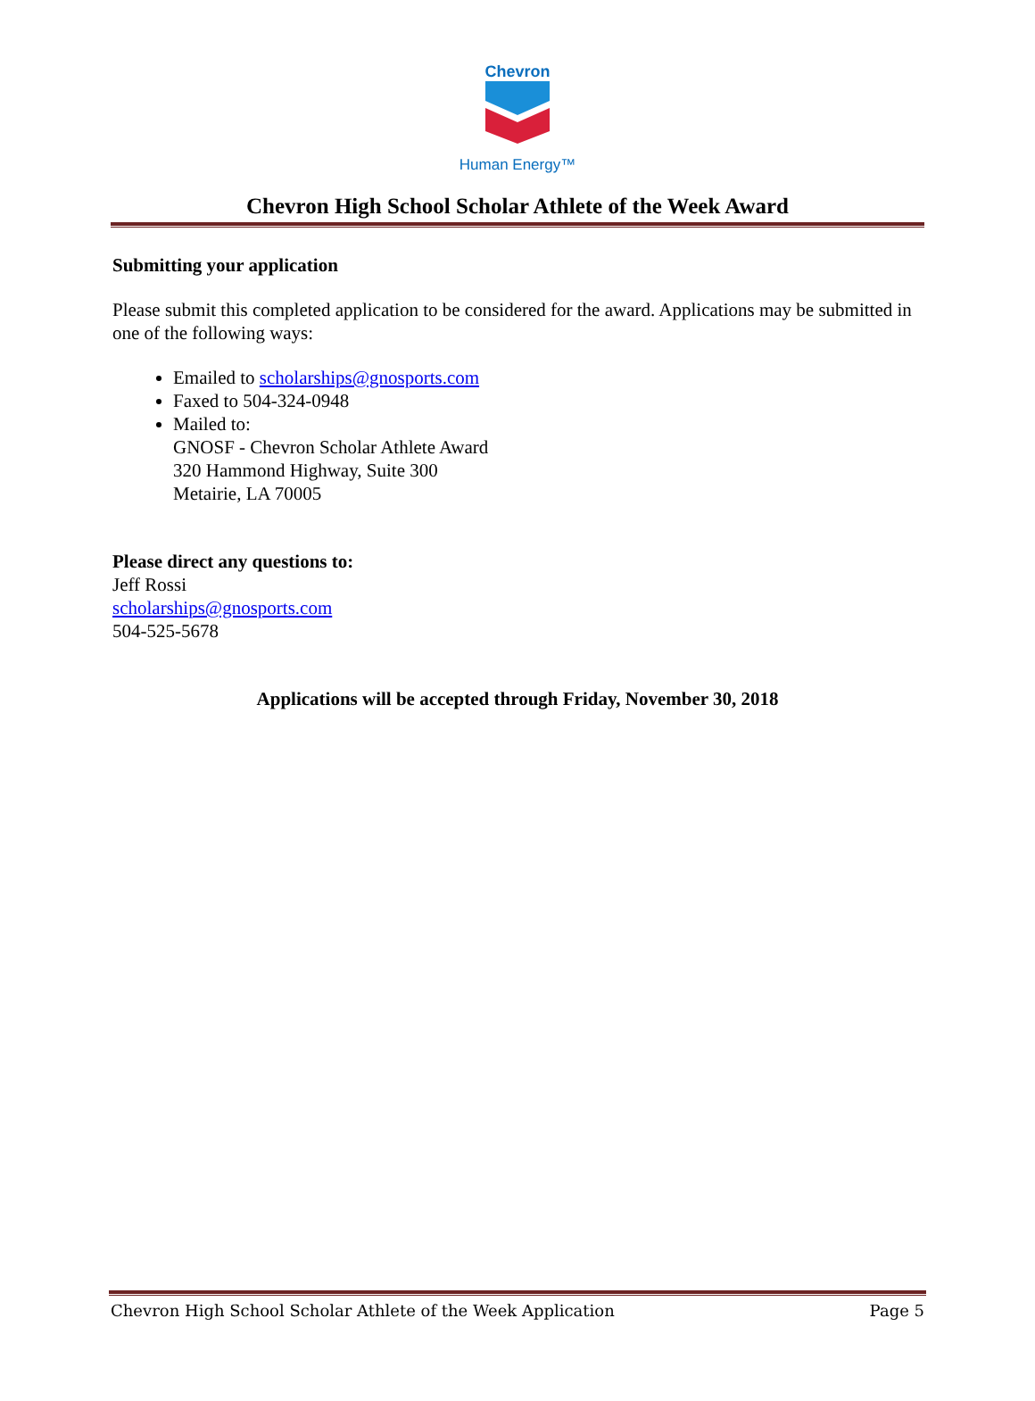Chevron
Human Energy™
Chevron High School Scholar Athlete of the Week Award
Submitting your application
Please submit this completed application to be considered for the award. Applications may be submitted in one of the following ways:
Emailed to scholarships@gnosports.com
Faxed to 504-324-0948
Mailed to:
GNOSF - Chevron Scholar Athlete Award
320 Hammond Highway, Suite 300
Metairie, LA 70005
Please direct any questions to:
Jeff Rossi
scholarships@gnosports.com
504-525-5678
Applications will be accepted through Friday, November 30, 2018
Chevron High School Scholar Athlete of the Week Application Page 5